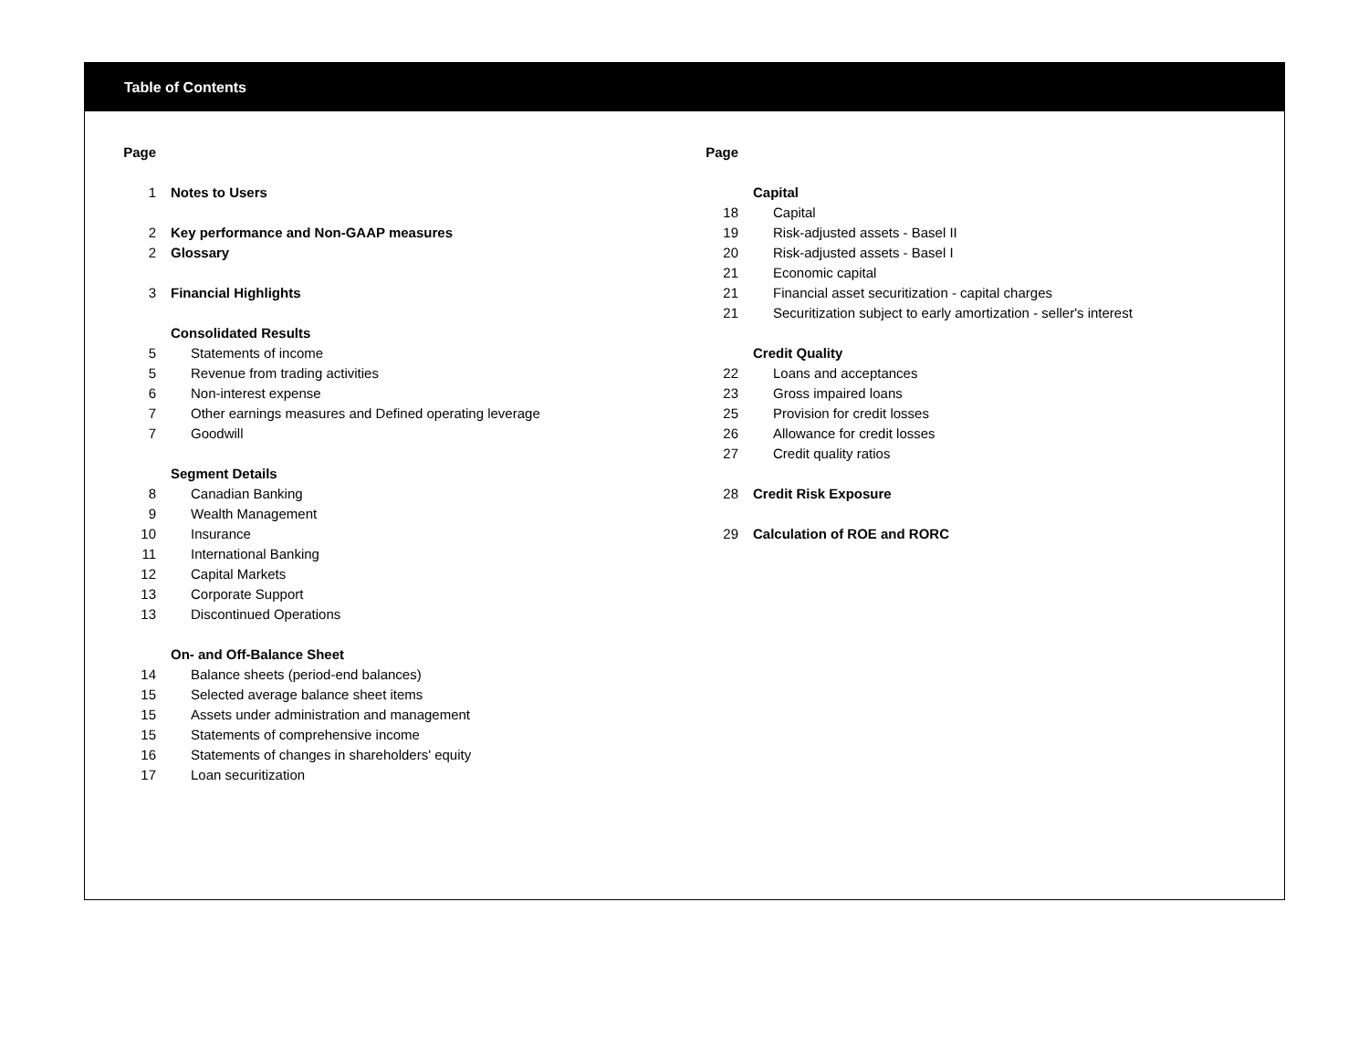Table of Contents
| Page | |
| 1 | Notes to Users |
| 2 | Key performance and Non-GAAP measures |
| 2 | Glossary |
| 3 | Financial Highlights |
| | Consolidated Results |
| 5 | Statements of income |
| 5 | Revenue from trading activities |
| 6 | Non-interest expense |
| 7 | Other earnings measures and Defined operating leverage |
| 7 | Goodwill |
| | Segment Details |
| 8 | Canadian Banking |
| 9 | Wealth Management |
| 10 | Insurance |
| 11 | International Banking |
| 12 | Capital Markets |
| 13 | Corporate Support |
| 13 | Discontinued Operations |
| | On- and Off-Balance Sheet |
| 14 | Balance sheets (period-end balances) |
| 15 | Selected average balance sheet items |
| 15 | Assets under administration and management |
| 15 | Statements of comprehensive income |
| 16 | Statements of changes in shareholders' equity |
| 17 | Loan securitization |
| Page | |
| | Capital |
| 18 | Capital |
| 19 | Risk-adjusted assets - Basel II |
| 20 | Risk-adjusted assets - Basel I |
| 21 | Economic capital |
| 21 | Financial asset securitization - capital charges |
| 21 | Securitization subject to early amortization - seller's interest |
| | Credit Quality |
| 22 | Loans and acceptances |
| 23 | Gross impaired loans |
| 25 | Provision for credit losses |
| 26 | Allowance for credit losses |
| 27 | Credit quality ratios |
| 28 | Credit Risk Exposure |
| 29 | Calculation of ROE and RORC |